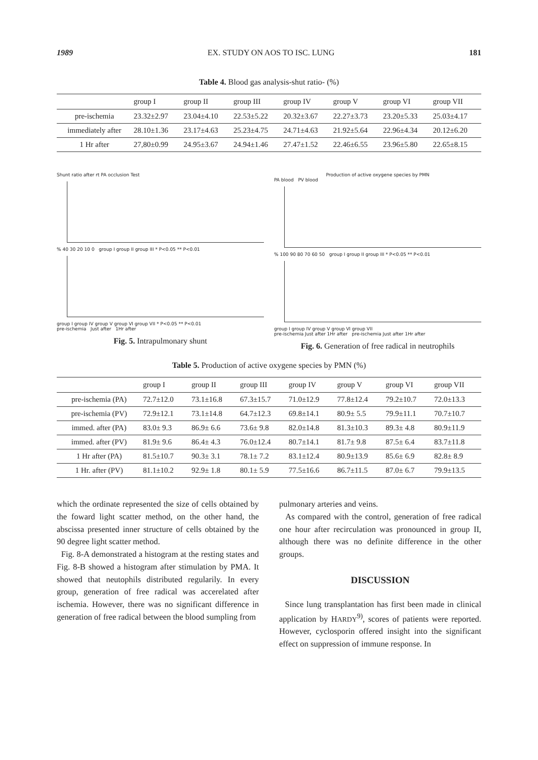1989 EX. STUDY ON AOS TO ISC. LUNG 181
Table 4. Blood gas analysis-shut ratio- (%)
| | group I | group II | group III | group IV | group V | group VI | group VII |
| --- | --- | --- | --- | --- | --- | --- | --- |
| pre-ischemia | 23.32±2.97 | 23.04±4.10 | 22.53±5.22 | 20.32±3.67 | 22.27±3.73 | 23.20±5.33 | 25.03±4.17 |
| immediately after | 28.10±1.36 | 23.17±4.63 | 25.23±4.75 | 24.71±4.63 | 21.92±5.64 | 22.96±4.34 | 20.12±6.20 |
| 1 Hr after | 27,80±0.99 | 24.95±3.67 | 24.94±1.46 | 27.47±1.52 | 22.46±6.55 | 23.96±5.80 | 22.65±8.15 |
Shunt ratio after rt PA occlusion Test
% 40 30 20 10 0 group I group II group III * P<0.05 ** P<0.01
group I group IV group V group VI group VII * P<0.05 ** P<0.01
pre-ischemia Just after 1Hr after
Fig. 5. Intrapulmonary shunt
Production of active oxygene species by PMN
PA blood PV blood
% 100 90 80 70 60 50 group I group II group III * P<0.05 ** P<0.01
group I group IV group V group VI group VII
pre-ischemia Just after 1Hr after pre-ischemia Just after 1Hr after
Fig. 6. Generation of free radical in neutrophils
Table 5. Production of active oxygene species by PMN (%)
| | group I | group II | group III | group IV | group V | group VI | group VII |
| --- | --- | --- | --- | --- | --- | --- | --- |
| pre-ischemia (PA) | 72.7±12.0 | 73.1±16.8 | 67.3±15.7 | 71.0±12.9 | 77.8±12.4 | 79.2±10.7 | 72.0±13.3 |
| pre-ischemia (PV) | 72.9±12.1 | 73.1±14.8 | 64.7±12.3 | 69.8±14.1 | 80.9± 5.5 | 79.9±11.1 | 70.7±10.7 |
| immed. after (PA) | 83.0± 9.3 | 86.9± 6.6 | 73.6± 9.8 | 82.0±14.8 | 81.3±10.3 | 89.3± 4.8 | 80.9±11.9 |
| immed. after (PV) | 81.9± 9.6 | 86.4± 4.3 | 76.0±12.4 | 80.7±14.1 | 81.7± 9.8 | 87.5± 6.4 | 83.7±11.8 |
| 1 Hr after (PA) | 81.5±10.7 | 90.3± 3.1 | 78.1± 7.2 | 83.1±12.4 | 80.9±13.9 | 85.6± 6.9 | 82.8± 8.9 |
| 1 Hr. after (PV) | 81.1±10.2 | 92.9± 1.8 | 80.1± 5.9 | 77.5±16.6 | 86.7±11.5 | 87.0± 6.7 | 79.9±13.5 |
which the ordinate represented the size of cells obtained by the foward light scatter method, on the other hand, the abscissa presented inner structure of cells obtained by the 90 degree light scatter method.
Fig. 8-A demonstrated a histogram at the resting states and Fig. 8-B showed a histogram after stimulation by PMA. It showed that neutophils distributed regularily. In every group, generation of free radical was accerelated after ischemia. However, there was no significant difference in generation of free radical between the blood sumpling from
pulmonary arteries and veins.
As compared with the control, generation of free radical one hour after recirculation was pronounced in group II, although there was no definite difference in the other groups.
DISCUSSION
Since lung transplantation has first been made in clinical application by HARDY<sup>9)</sup>, scores of patients were reported. However, cyclosporin offered insight into the significant effect on suppression of immune response. In